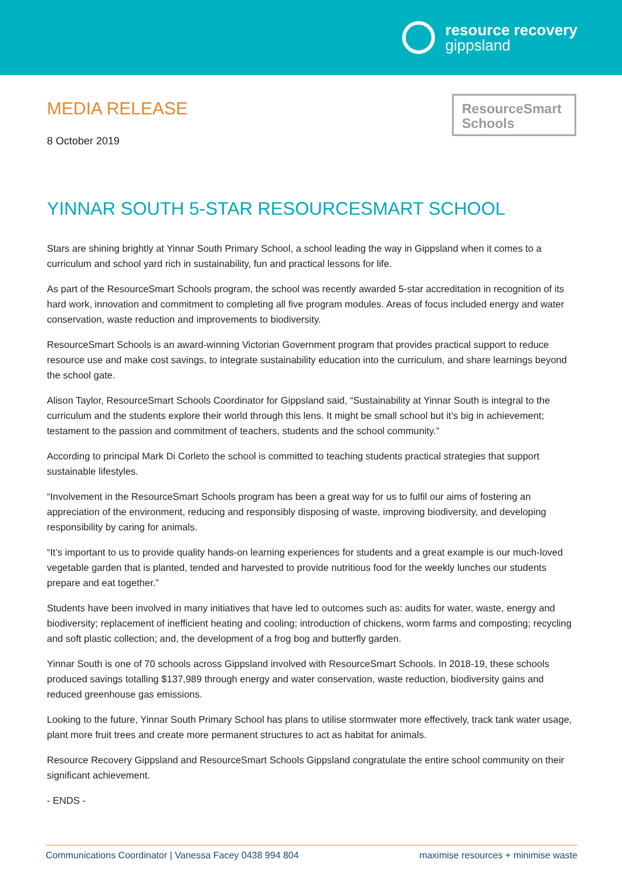resource recovery
gippsland
MEDIA RELEASE
8 October 2019
ResourceSmart
Schools
YINNAR SOUTH 5-STAR RESOURCESMART SCHOOL
Stars are shining brightly at Yinnar South Primary School, a school leading the way in Gippsland when it comes to a curriculum and school yard rich in sustainability, fun and practical lessons for life.
As part of the ResourceSmart Schools program, the school was recently awarded 5-star accreditation in recognition of its hard work, innovation and commitment to completing all five program modules. Areas of focus included energy and water conservation, waste reduction and improvements to biodiversity.
ResourceSmart Schools is an award-winning Victorian Government program that provides practical support to reduce resource use and make cost savings, to integrate sustainability education into the curriculum, and share learnings beyond the school gate.
Alison Taylor, ResourceSmart Schools Coordinator for Gippsland said, “Sustainability at Yinnar South is integral to the curriculum and the students explore their world through this lens. It might be small school but it’s big in achievement; testament to the passion and commitment of teachers, students and the school community.”
According to principal Mark Di Corleto the school is committed to teaching students practical strategies that support sustainable lifestyles.
“Involvement in the ResourceSmart Schools program has been a great way for us to fulfil our aims of fostering an appreciation of the environment, reducing and responsibly disposing of waste, improving biodiversity, and developing responsibility by caring for animals.
“It’s important to us to provide quality hands-on learning experiences for students and a great example is our much-loved vegetable garden that is planted, tended and harvested to provide nutritious food for the weekly lunches our students prepare and eat together.”
Students have been involved in many initiatives that have led to outcomes such as: audits for water, waste, energy and biodiversity; replacement of inefficient heating and cooling; introduction of chickens, worm farms and composting; recycling and soft plastic collection; and, the development of a frog bog and butterfly garden.
Yinnar South is one of 70 schools across Gippsland involved with ResourceSmart Schools. In 2018-19, these schools produced savings totalling $137,989 through energy and water conservation, waste reduction, biodiversity gains and reduced greenhouse gas emissions.
Looking to the future, Yinnar South Primary School has plans to utilise stormwater more effectively, track tank water usage, plant more fruit trees and create more permanent structures to act as habitat for animals.
Resource Recovery Gippsland and ResourceSmart Schools Gippsland congratulate the entire school community on their significant achievement.
- ENDS -
Communications Coordinator | Vanessa Facey 0438 994 804 maximise resources + minimise waste